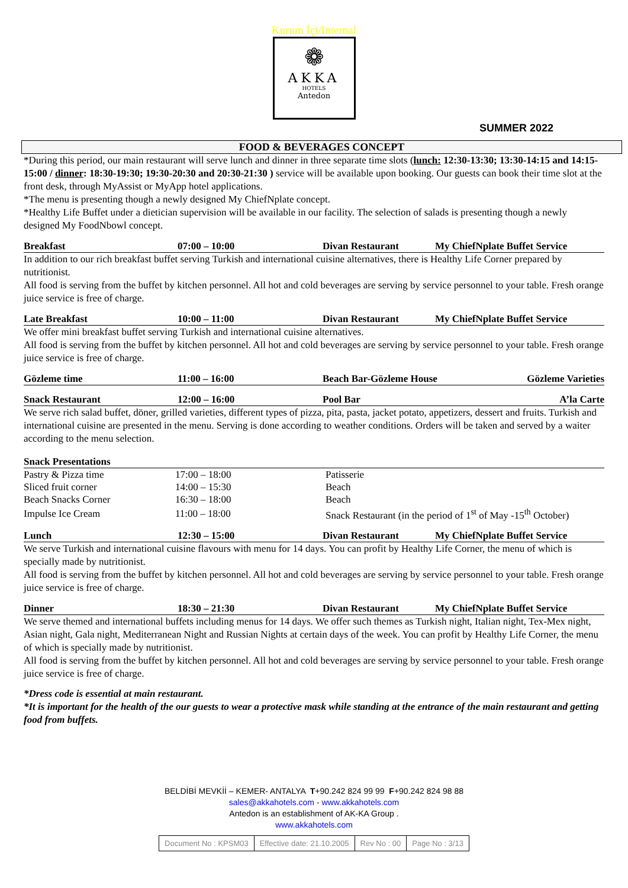Kurum İçi/Internal
❁
AKKA
HOTELS
Antedon
SUMMER 2022
FOOD & BEVERAGES CONCEPT
*During this period, our main restaurant will serve lunch and dinner in three separate time slots (lunch: 12:30-13:30; 13:30-14:15 and 14:15-15:00 / dinner: 18:30-19:30; 19:30-20:30 and 20:30-21:30 ) service will be available upon booking. Our guests can book their time slot at the front desk, through MyAssist or MyApp hotel applications.
*The menu is presenting though a newly designed My ChiefNplate concept.
*Healthy Life Buffet under a dietician supervision will be available in our facility. The selection of salads is presenting though a newly designed My FoodNbowl concept.
| Breakfast | 07:00 – 10:00 | Divan Restaurant | My ChiefNplate Buffet Service |
In addition to our rich breakfast buffet serving Turkish and international cuisine alternatives, there is Healthy Life Corner prepared by nutritionist.
All food is serving from the buffet by kitchen personnel. All hot and cold beverages are serving by service personnel to your table. Fresh orange juice service is free of charge.
| Late Breakfast | 10:00 – 11:00 | Divan Restaurant | My ChiefNplate Buffet Service |
We offer mini breakfast buffet serving Turkish and international cuisine alternatives.
All food is serving from the buffet by kitchen personnel. All hot and cold beverages are serving by service personnel to your table. Fresh orange juice service is free of charge.
| Gözleme time | 11:00 – 16:00 | Beach Bar-Gözleme House | Gözleme Varieties |
| Snack Restaurant | 12:00 – 16:00 | Pool Bar | A’la Carte |
We serve rich salad buffet, döner, grilled varieties, different types of pizza, pita, pasta, jacket potato, appetizers, dessert and fruits. Turkish and international cuisine are presented in the menu. Serving is done according to weather conditions. Orders will be taken and served by a waiter according to the menu selection.
| Snack Presentations |
| Pastry & Pizza time | 17:00 – 18:00 | Patisserie |
| Sliced fruit corner | 14:00 – 15:30 | Beach |
| Beach Snacks Corner | 16:30 – 18:00 | Beach |
| Impulse Ice Cream | 11:00 – 18:00 | Snack Restaurant (in the period of 1<sup>st</sup> of May -15<sup>th</sup> October) |
| Lunch | 12:30 – 15:00 | Divan Restaurant | My ChiefNplate Buffet Service |
We serve Turkish and international cuisine flavours with menu for 14 days. You can profit by Healthy Life Corner, the menu of which is specially made by nutritionist.
All food is serving from the buffet by kitchen personnel. All hot and cold beverages are serving by service personnel to your table. Fresh orange juice service is free of charge.
| Dinner | 18:30 – 21:30 | Divan Restaurant | My ChiefNplate Buffet Service |
We serve themed and international buffets including menus for 14 days. We offer such themes as Turkish night, Italian night, Tex-Mex night, Asian night, Gala night, Mediterranean Night and Russian Nights at certain days of the week. You can profit by Healthy Life Corner, the menu of which is specially made by nutritionist.
All food is serving from the buffet by kitchen personnel. All hot and cold beverages are serving by service personnel to your table. Fresh orange juice service is free of charge.
*Dress code is essential at main restaurant.
*It is important for the health of the our guests to wear a protective mask while standing at the entrance of the main restaurant and getting food from buffets.
BELDİBİ MEVKİİ – KEMER- ANTALYA T+90.242 824 99 99 F+90.242 824 98 88
sales@akkahotels.com - www.akkahotels.com
Antedon is an establishment of AK-KA Group .
www.akkahotels.com
| Document No : KPSM03 | Effective date: 21.10.2005 | Rev No : 00 | Page No : 3/13 |